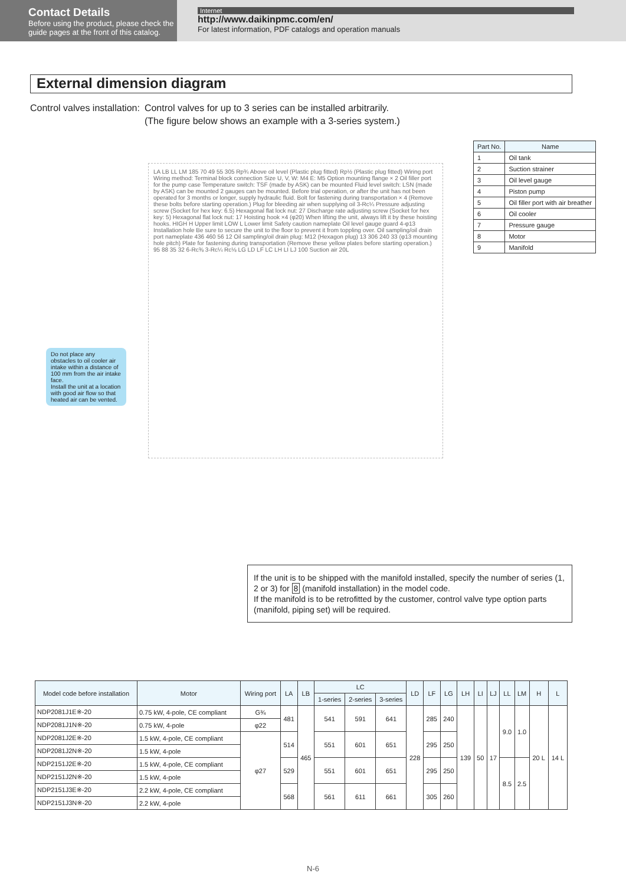Contact Details
Before using the product, please check the guide pages at the front of this catalog.
Internet
http://www.daikinpmc.com/en/
For latest information, PDF catalogs and operation manuals
External dimension diagram
Control valves installation: Control valves for up to 3 series can be installed arbitrarily.
(The figure below shows an example with a 3-series system.)
| Part No. | Name |
| --- | --- |
| 1 | Oil tank |
| 2 | Suction strainer |
| 3 | Oil level gauge |
| 4 | Piston pump |
| 5 | Oil filler port with air breather |
| 6 | Oil cooler |
| 7 | Pressure gauge |
| 8 | Motor |
| 9 | Manifold |
LA LB LL LM 185 70 49 55 305 Rp¾ Above oil level (Plastic plug fitted) Rp½ (Plastic plug fitted) Wiring port Wiring method: Terminal block connection Size U, V, W: M4 E: M5 Option mounting flange × 2 Oil filler port for the pump case Temperature switch: TSF (made by ASK) can be mounted Fluid level switch: LSN (made by ASK) can be mounted 2 gauges can be mounted. Before trial operation, or after the unit has not been operated for 3 months or longer, supply hydraulic fluid. Bolt for fastening during transportation × 4 (Remove these bolts before starting operation.) Plug for bleeding air when supplying oil 3-Rc¼ Pressure adjusting screw (Socket for hex key: 6.5) Hexagonal flat lock nut: 27 Discharge rate adjusting screw (Socket for hex key: 5) Hexagonal flat lock nut: 17 Hoisting hook ×4 (φ20) When lifting the unit, always lift it by these hoisting hooks. HIGH H Upper limit LOW L Lower limit Safety caution nameplate Oil level gauge guard 4-φ13 Installation hole Be sure to secure the unit to the floor to prevent it from toppling over. Oil sampling/oil drain port nameplate 436 460 56 12 Oil sampling/oil drain plug: M12 (Hexagon plug) 13 306 240 33 (φ13 mounting hole pitch) Plate for fastening during transportation (Remove these yellow plates before starting operation.) 95 88 35 32 6-Rc⅜ 3-Rc¼ Rc⅛ LG LD LF LC LH LI LJ 100 Suction air 20L
Do not place any obstacles to oil cooler air intake within a distance of 100 mm from the air intake face.
Install the unit at a location with good air flow so that heated air can be vented.
If the unit is to be shipped with the manifold installed, specify the number of series (1, 2 or 3) for 8 (manifold installation) in the model code.
If the manifold is to be retrofitted by the customer, control valve type option parts (manifold, piping set) will be required.
| Model code before installation | Motor | Wiring port | LA | LB | LC | | | LD | LF | LG | LH | LI | LJ | LL | LM | H | L |
| --- | --- | --- | --- | --- | --- | --- | --- | --- | --- | --- | --- | --- | --- | --- | --- | --- | --- |
| | | | | | 1-series | 2-series | 3-series | | | | | | | | | | |
| NDP2081J1E※-20 | 0.75 kW, 4-pole, CE compliant | G¾ | 481 | 465 | 541 | 591 | 641 | 228 | 285 | 240 | 139 | 50 | 17 | 9.0 | 1.0 | 20 L | 14 L |
| NDP2081J1N※-20 | 0.75 kW, 4-pole | φ22 | | | | | | | | | | | | | | | |
| NDP2081J2E※-20 | 1.5 kW, 4-pole, CE compliant | φ27 | 514 | | 551 | 601 | 651 | | 295 | 250 | | | | | | | |
| NDP2081J2N※-20 | 1.5 kW, 4-pole | | | | | | | | | | | | | | | | |
| NDP2151J2E※-20 | 1.5 kW, 4-pole, CE compliant | | 529 | | 551 | 601 | 651 | | 295 | 250 | | | | 8.5 | 2.5 | | |
| NDP2151J2N※-20 | 1.5 kW, 4-pole | | | | | | | | | | | | | | | | |
| NDP2151J3E※-20 | 2.2 kW, 4-pole, CE compliant | | 568 | | 561 | 611 | 661 | | 305 | 260 | | | | | | | |
| NDP2151J3N※-20 | 2.2 kW, 4-pole | | | | | | | | | | | | | | | | |
N-6